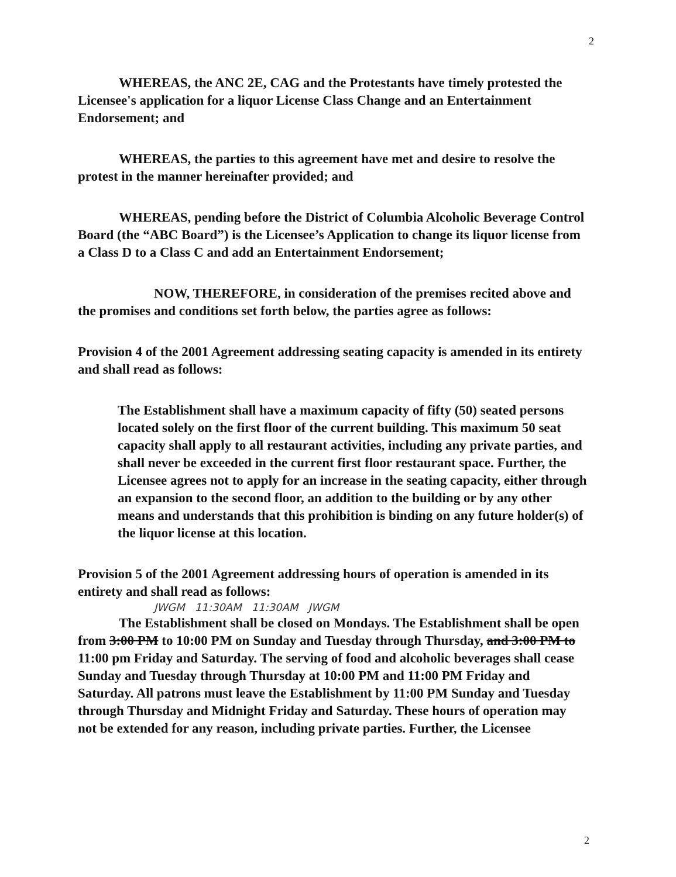2
WHEREAS, the ANC 2E, CAG and the Protestants have timely protested the Licensee's application for a liquor License Class Change and an Entertainment Endorsement; and
WHEREAS, the parties to this agreement have met and desire to resolve the protest in the manner hereinafter provided; and
WHEREAS, pending before the District of Columbia Alcoholic Beverage Control Board (the “ABC Board”) is the Licensee’s Application to change its liquor license from a Class D to a Class C and add an Entertainment Endorsement;
NOW, THEREFORE, in consideration of the premises recited above and the promises and conditions set forth below, the parties agree as follows:
Provision 4 of the 2001 Agreement addressing seating capacity is amended in its entirety and shall read as follows:
The Establishment shall have a maximum capacity of fifty (50) seated persons located solely on the first floor of the current building. This maximum 50 seat capacity shall apply to all restaurant activities, including any private parties, and shall never be exceeded in the current first floor restaurant space. Further, the Licensee agrees not to apply for an increase in the seating capacity, either through an expansion to the second floor, an addition to the building or by any other means and understands that this prohibition is binding on any future holder(s) of the liquor license at this location.
Provision 5 of the 2001 Agreement addressing hours of operation is amended in its entirety and shall read as follows:
JWGM 11:30AM 11:30AM JWGM
The Establishment shall be closed on Mondays. The Establishment shall be open from 3:00 PM to 10:00 PM on Sunday and Tuesday through Thursday, and 3:00 PM to 11:00 pm Friday and Saturday. The serving of food and alcoholic beverages shall cease Sunday and Tuesday through Thursday at 10:00 PM and 11:00 PM Friday and Saturday. All patrons must leave the Establishment by 11:00 PM Sunday and Tuesday through Thursday and Midnight Friday and Saturday. These hours of operation may not be extended for any reason, including private parties. Further, the Licensee
2